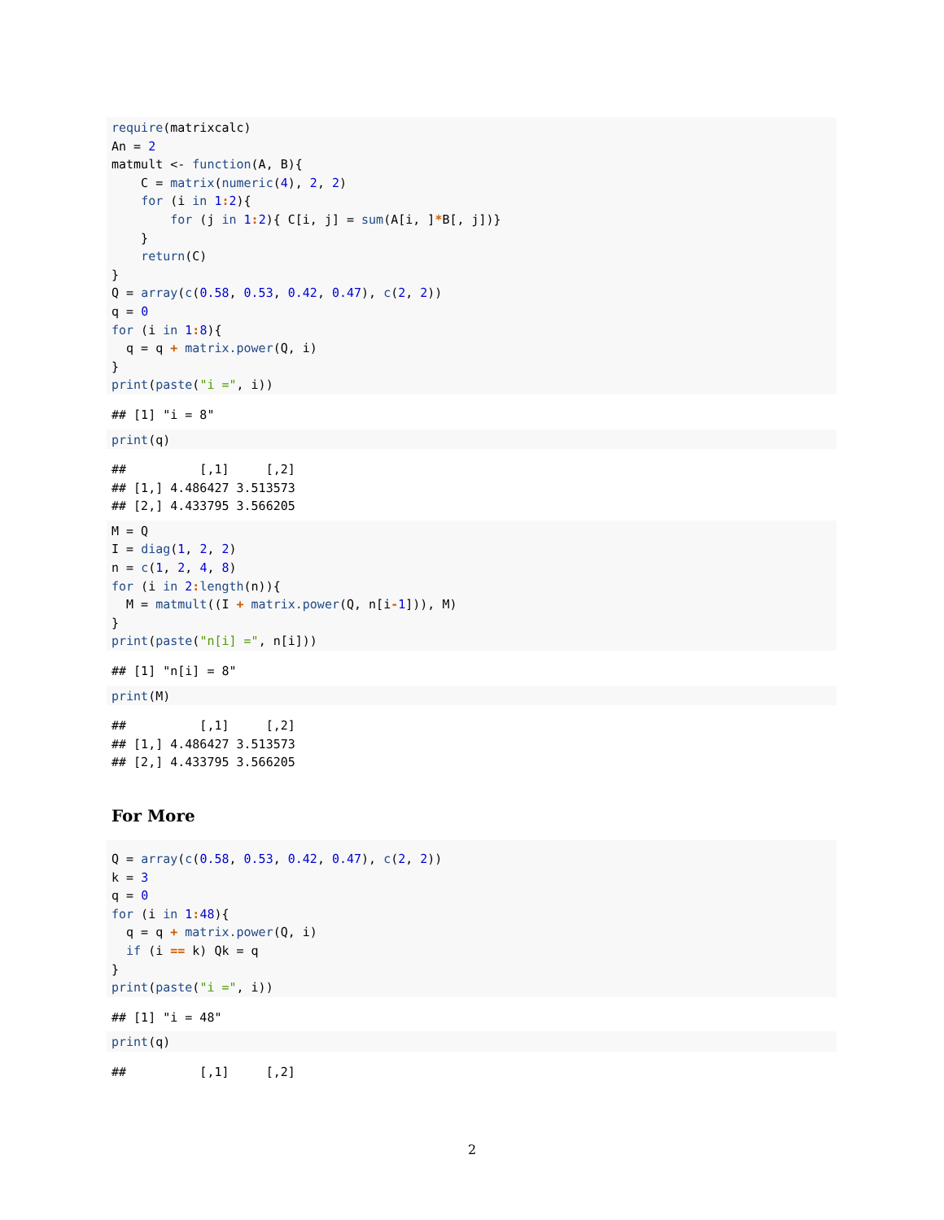require(matrixcalc)
An = 2
matmult <- function(A, B){
    C = matrix(numeric(4), 2, 2)
    for (i in 1: 2){
        for (j in 1: 2){ C[i, j] = sum(A[i, ]*B[, j])}
    }
    return(C)
}
Q = array(c(0.58, 0.53, 0.42, 0.47), c(2, 2))
q = 0
for (i in 1: 8){
  q = q + matrix.power(Q, i)
}
print(paste("i =", i))
## [1] "i = 8"
print(q)
##          [,1]     [,2]
## [1,] 4.486427 3.513573
## [2,] 4.433795 3.566205
M = Q
I = diag(1, 2, 2)
n = c(1, 2, 4, 8)
for (i in 2: length(n)){
  M = matmult((I + matrix.power(Q, n[i-1])), M)
}
print(paste("n[i] =", n[i]))
## [1] "n[i] = 8"
print(M)
##          [,1]     [,2]
## [1,] 4.486427 3.513573
## [2,] 4.433795 3.566205
For More
Q = array(c(0.58, 0.53, 0.42, 0.47), c(2, 2))
k = 3
q = 0
for (i in 1: 48){
  q = q + matrix.power(Q, i)
  if (i == k) Qk = q
}
print(paste("i =", i))
## [1] "i = 48"
print(q)
##          [,1]     [,2]
2